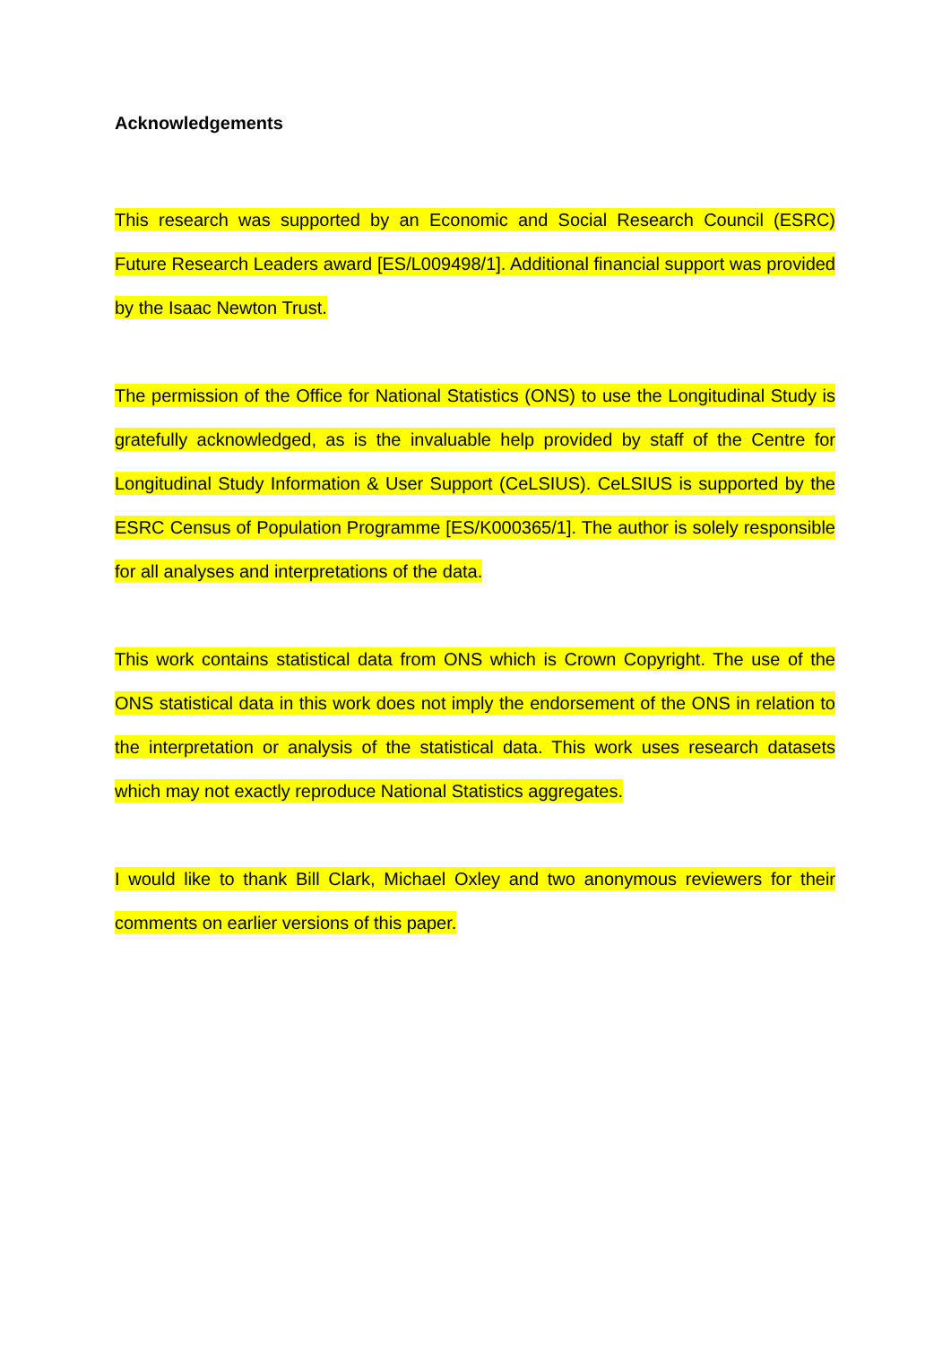Acknowledgements
This research was supported by an Economic and Social Research Council (ESRC) Future Research Leaders award [ES/L009498/1]. Additional financial support was provided by the Isaac Newton Trust.
The permission of the Office for National Statistics (ONS) to use the Longitudinal Study is gratefully acknowledged, as is the invaluable help provided by staff of the Centre for Longitudinal Study Information & User Support (CeLSIUS). CeLSIUS is supported by the ESRC Census of Population Programme [ES/K000365/1]. The author is solely responsible for all analyses and interpretations of the data.
This work contains statistical data from ONS which is Crown Copyright. The use of the ONS statistical data in this work does not imply the endorsement of the ONS in relation to the interpretation or analysis of the statistical data. This work uses research datasets which may not exactly reproduce National Statistics aggregates.
I would like to thank Bill Clark, Michael Oxley and two anonymous reviewers for their comments on earlier versions of this paper.